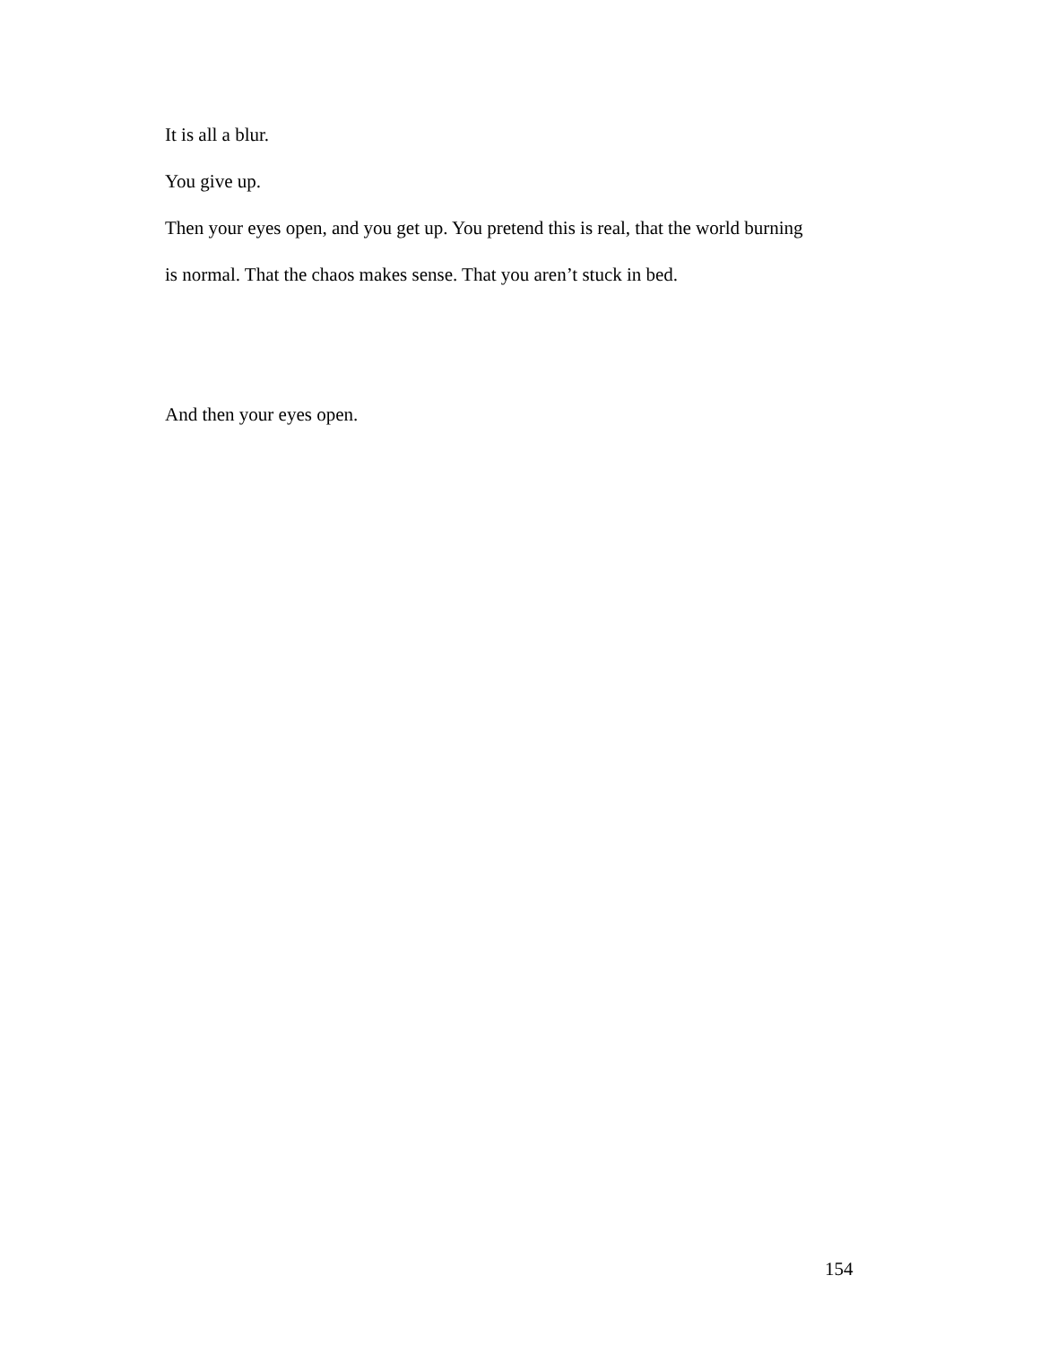It is all a blur.
You give up.
Then your eyes open, and you get up. You pretend this is real, that the world burning is normal. That the chaos makes sense. That you aren’t stuck in bed.
And then your eyes open.
154